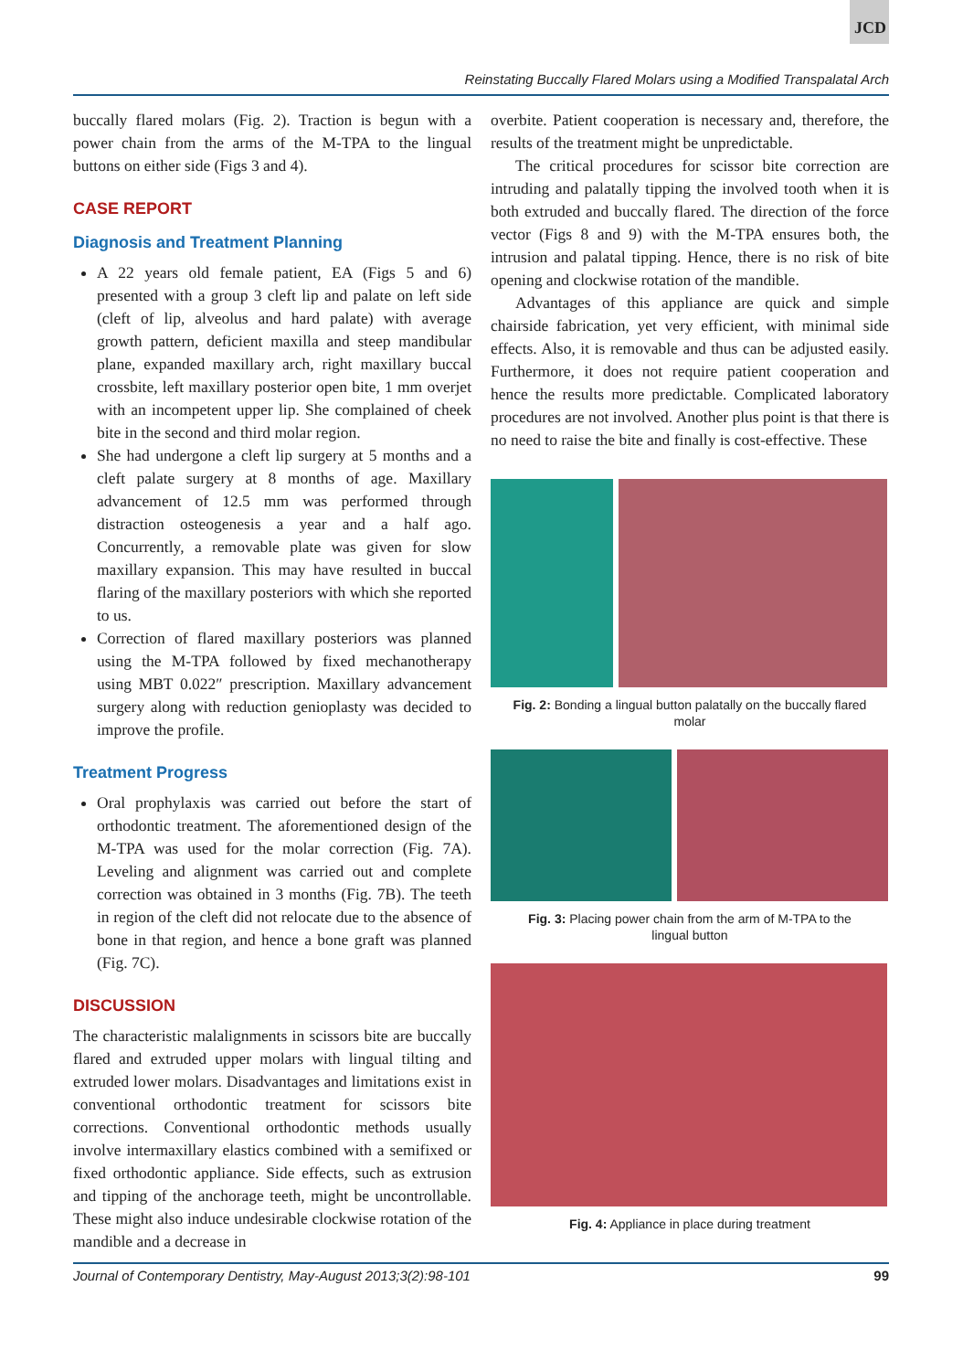JCD
Reinstating Buccally Flared Molars using a Modified Transpalatal Arch
buccally flared molars (Fig. 2). Traction is begun with a power chain from the arms of the M-TPA to the lingual buttons on either side (Figs 3 and 4).
CASE REPORT
Diagnosis and Treatment Planning
A 22 years old female patient, EA (Figs 5 and 6) presented with a group 3 cleft lip and palate on left side (cleft of lip, alveolus and hard palate) with average growth pattern, deficient maxilla and steep mandibular plane, expanded maxillary arch, right maxillary buccal crossbite, left maxillary posterior open bite, 1 mm overjet with an incompetent upper lip. She complained of cheek bite in the second and third molar region.
She had undergone a cleft lip surgery at 5 months and a cleft palate surgery at 8 months of age. Maxillary advancement of 12.5 mm was performed through distraction osteogenesis a year and a half ago. Concurrently, a removable plate was given for slow maxillary expansion. This may have resulted in buccal flaring of the maxillary posteriors with which she reported to us.
Correction of flared maxillary posteriors was planned using the M-TPA followed by fixed mechanotherapy using MBT 0.022″ prescription. Maxillary advancement surgery along with reduction genioplasty was decided to improve the profile.
Treatment Progress
Oral prophylaxis was carried out before the start of orthodontic treatment. The aforementioned design of the M-TPA was used for the molar correction (Fig. 7A). Leveling and alignment was carried out and complete correction was obtained in 3 months (Fig. 7B). The teeth in region of the cleft did not relocate due to the absence of bone in that region, and hence a bone graft was planned (Fig. 7C).
DISCUSSION
The characteristic malalignments in scissors bite are buccally flared and extruded upper molars with lingual tilting and extruded lower molars. Disadvantages and limitations exist in conventional orthodontic treatment for scissors bite corrections. Conventional orthodontic methods usually involve intermaxillary elastics combined with a semifixed or fixed orthodontic appliance. Side effects, such as extrusion and tipping of the anchorage teeth, might be uncontrollable. These might also induce undesirable clockwise rotation of the mandible and a decrease in
overbite. Patient cooperation is necessary and, therefore, the results of the treatment might be unpredictable.
The critical procedures for scissor bite correction are intruding and palatally tipping the involved tooth when it is both extruded and buccally flared. The direction of the force vector (Figs 8 and 9) with the M-TPA ensures both, the intrusion and palatal tipping. Hence, there is no risk of bite opening and clockwise rotation of the mandible.
Advantages of this appliance are quick and simple chairside fabrication, yet very efficient, with minimal side effects. Also, it is removable and thus can be adjusted easily. Furthermore, it does not require patient cooperation and hence the results more predictable. Complicated laboratory procedures are not involved. Another plus point is that there is no need to raise the bite and finally is cost-effective. These
Fig. 2: Bonding a lingual button palatally on the buccally flared molar
Fig. 3: Placing power chain from the arm of M-TPA to the lingual button
Fig. 4: Appliance in place during treatment
Journal of Contemporary Dentistry, May-August 2013;3(2):98-101 99